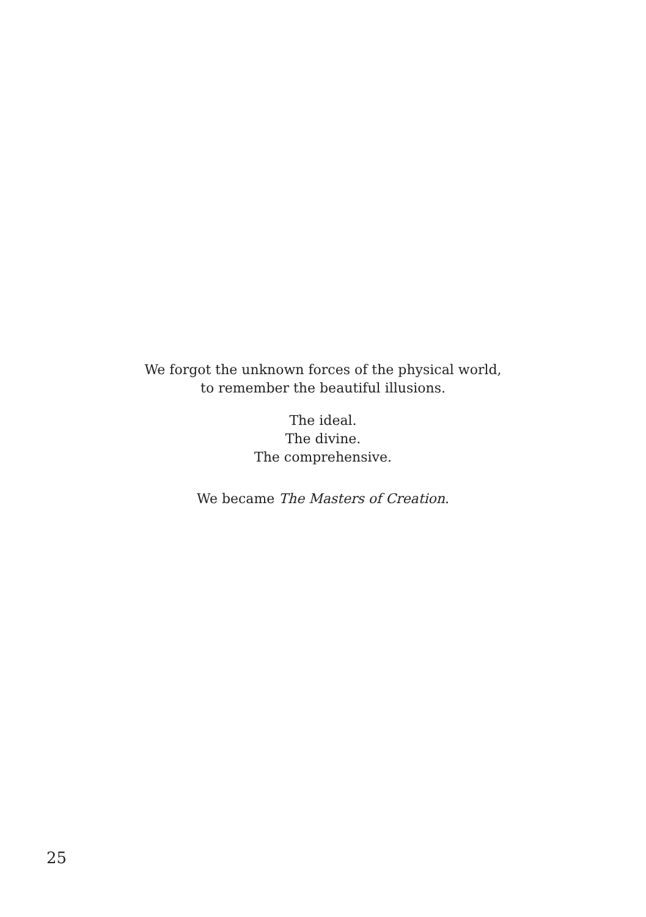We forgot the unknown forces of the physical world,
to remember the beautiful illusions.
The ideal.
The divine.
The comprehensive.
We became The Masters of Creation.
25